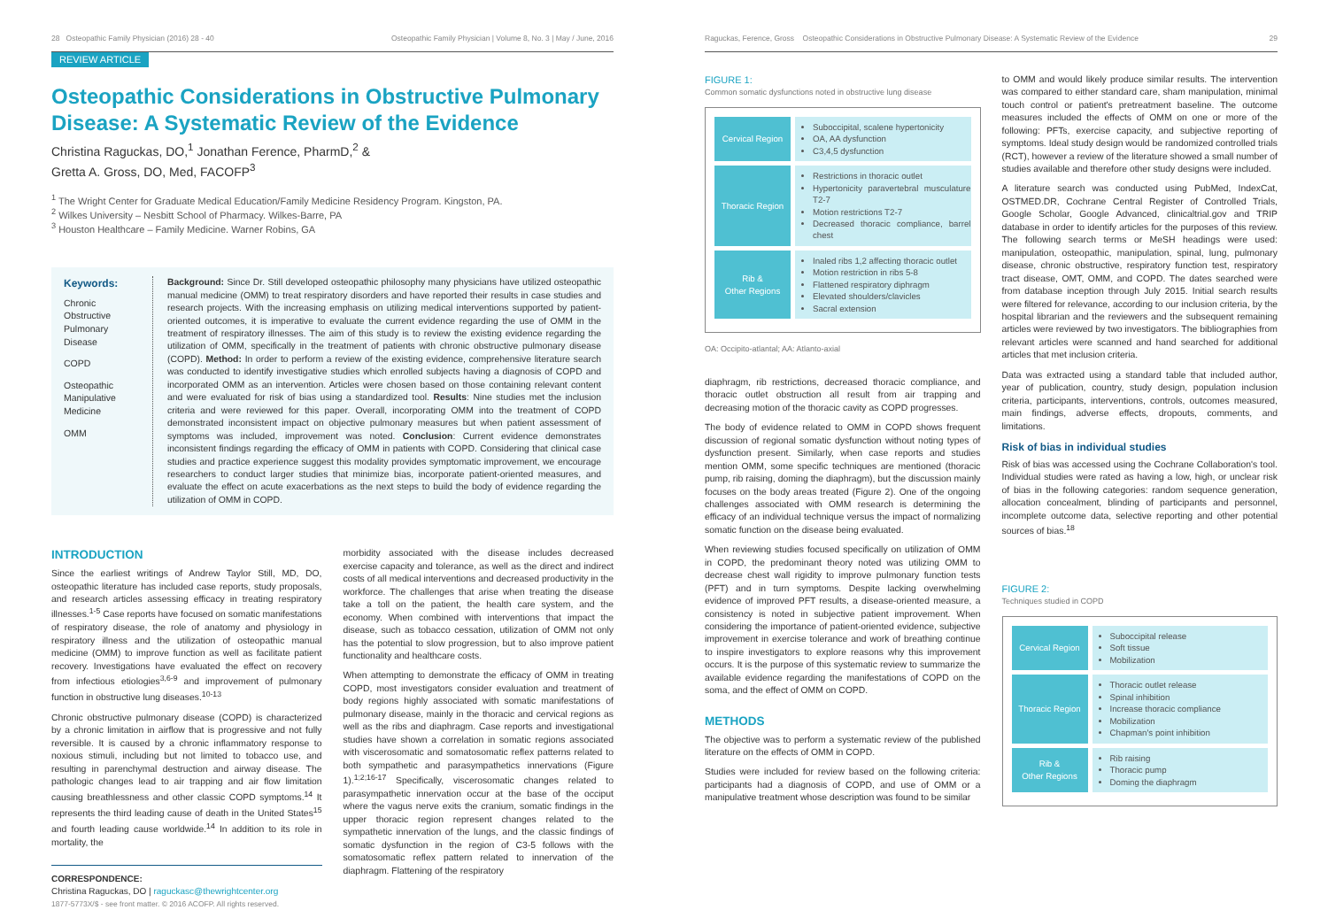28 Osteopathic Family Physician (2016) 28 - 40 Osteopathic Family Physician | Volume 8, No. 3 | May / June, 2016
REVIEW ARTICLE
Osteopathic Considerations in Obstructive Pulmonary Disease: A Systematic Review of the Evidence
Christina Raguckas, DO,<sup>1</sup> Jonathan Ference, PharmD,<sup>2</sup> &
Gretta A. Gross, DO, Med, FACOFP<sup>3</sup>
<sup>1</sup> The Wright Center for Graduate Medical Education/Family Medicine Residency Program. Kingston, PA.
<sup>2</sup> Wilkes University – Nesbitt School of Pharmacy. Wilkes-Barre, PA
<sup>3</sup> Houston Healthcare – Family Medicine. Warner Robins, GA
Keywords:
Chronic Obstructive Pulmonary Disease
COPD
Osteopathic Manipulative Medicine
OMM
Background: Since Dr. Still developed osteopathic philosophy many physicians have utilized osteopathic manual medicine (OMM) to treat respiratory disorders and have reported their results in case studies and research projects. With the increasing emphasis on utilizing medical interventions supported by patient-oriented outcomes, it is imperative to evaluate the current evidence regarding the use of OMM in the treatment of respiratory illnesses. The aim of this study is to review the existing evidence regarding the utilization of OMM, specifically in the treatment of patients with chronic obstructive pulmonary disease (COPD). Method: In order to perform a review of the existing evidence, comprehensive literature search was conducted to identify investigative studies which enrolled subjects having a diagnosis of COPD and incorporated OMM as an intervention. Articles were chosen based on those containing relevant content and were evaluated for risk of bias using a standardized tool. Results: Nine studies met the inclusion criteria and were reviewed for this paper. Overall, incorporating OMM into the treatment of COPD demonstrated inconsistent impact on objective pulmonary measures but when patient assessment of symptoms was included, improvement was noted. Conclusion: Current evidence demonstrates inconsistent findings regarding the efficacy of OMM in patients with COPD. Considering that clinical case studies and practice experience suggest this modality provides symptomatic improvement, we encourage researchers to conduct larger studies that minimize bias, incorporate patient-oriented measures, and evaluate the effect on acute exacerbations as the next steps to build the body of evidence regarding the utilization of OMM in COPD.
INTRODUCTION
Since the earliest writings of Andrew Taylor Still, MD, DO, osteopathic literature has included case reports, study proposals, and research articles assessing efficacy in treating respiratory illnesses.<sup>1-5</sup> Case reports have focused on somatic manifestations of respiratory disease, the role of anatomy and physiology in respiratory illness and the utilization of osteopathic manual medicine (OMM) to improve function as well as facilitate patient recovery. Investigations have evaluated the effect on recovery from infectious etiologies<sup>3,6-9</sup> and improvement of pulmonary function in obstructive lung diseases.<sup>10-13</sup>
Chronic obstructive pulmonary disease (COPD) is characterized by a chronic limitation in airflow that is progressive and not fully reversible. It is caused by a chronic inflammatory response to noxious stimuli, including but not limited to tobacco use, and resulting in parenchymal destruction and airway disease. The pathologic changes lead to air trapping and air flow limitation causing breathlessness and other classic COPD symptoms.<sup>14</sup> It represents the third leading cause of death in the United States<sup>15</sup> and fourth leading cause worldwide.<sup>14</sup> In addition to its role in mortality, the
CORRESPONDENCE:
Christina Raguckas, DO | raguckasc@thewrightcenter.org
1877-5773X/$ - see front matter. © 2016 ACOFP. All rights reserved.
morbidity associated with the disease includes decreased exercise capacity and tolerance, as well as the direct and indirect costs of all medical interventions and decreased productivity in the workforce. The challenges that arise when treating the disease take a toll on the patient, the health care system, and the economy. When combined with interventions that impact the disease, such as tobacco cessation, utilization of OMM not only has the potential to slow progression, but to also improve patient functionality and healthcare costs.
When attempting to demonstrate the efficacy of OMM in treating COPD, most investigators consider evaluation and treatment of body regions highly associated with somatic manifestations of pulmonary disease, mainly in the thoracic and cervical regions as well as the ribs and diaphragm. Case reports and investigational studies have shown a correlation in somatic regions associated with viscerosomatic and somatosomatic reflex patterns related to both sympathetic and parasympathetics innervations (Figure 1).<sup>1;2;16-17</sup> Specifically, viscerosomatic changes related to parasympathetic innervation occur at the base of the occiput where the vagus nerve exits the cranium, somatic findings in the upper thoracic region represent changes related to the sympathetic innervation of the lungs, and the classic findings of somatic dysfunction in the region of C3-5 follows with the somatosomatic reflex pattern related to innervation of the diaphragm. Flattening of the respiratory
Raguckas, Ference, Gross Osteopathic Considerations in Obstructive Pulmonary Disease: A Systematic Review of the Evidence 29
FIGURE 1:
Common somatic dysfunctions noted in obstructive lung disease
Cervical Region
Suboccipital, scalene hypertonicity
OA, AA dysfunction
C3,4,5 dysfunction
Thoracic Region
Restrictions in thoracic outlet
Hypertonicity paravertebral musculature T2-7
Motion restrictions T2-7
Decreased thoracic compliance, barrel chest
Rib &
Other Regions
Inaled ribs 1,2 affecting thoracic outlet
Motion restriction in ribs 5-8
Flattened respiratory diphragm
Elevated shoulders/clavicles
Sacral extension
OA: Occipito-atlantal; AA: Atlanto-axial
diaphragm, rib restrictions, decreased thoracic compliance, and thoracic outlet obstruction all result from air trapping and decreasing motion of the thoracic cavity as COPD progresses.
The body of evidence related to OMM in COPD shows frequent discussion of regional somatic dysfunction without noting types of dysfunction present. Similarly, when case reports and studies mention OMM, some specific techniques are mentioned (thoracic pump, rib raising, doming the diaphragm), but the discussion mainly focuses on the body areas treated (Figure 2). One of the ongoing challenges associated with OMM research is determining the efficacy of an individual technique versus the impact of normalizing somatic function on the disease being evaluated.
When reviewing studies focused specifically on utilization of OMM in COPD, the predominant theory noted was utilizing OMM to decrease chest wall rigidity to improve pulmonary function tests (PFT) and in turn symptoms. Despite lacking overwhelming evidence of improved PFT results, a disease-oriented measure, a consistency is noted in subjective patient improvement. When considering the importance of patient-oriented evidence, subjective improvement in exercise tolerance and work of breathing continue to inspire investigators to explore reasons why this improvement occurs. It is the purpose of this systematic review to summarize the available evidence regarding the manifestations of COPD on the soma, and the effect of OMM on COPD.
METHODS
The objective was to perform a systematic review of the published literature on the effects of OMM in COPD.
Studies were included for review based on the following criteria: participants had a diagnosis of COPD, and use of OMM or a manipulative treatment whose description was found to be similar
to OMM and would likely produce similar results. The intervention was compared to either standard care, sham manipulation, minimal touch control or patient's pretreatment baseline. The outcome measures included the effects of OMM on one or more of the following: PFTs, exercise capacity, and subjective reporting of symptoms. Ideal study design would be randomized controlled trials (RCT), however a review of the literature showed a small number of studies available and therefore other study designs were included.
A literature search was conducted using PubMed, IndexCat, OSTMED.DR, Cochrane Central Register of Controlled Trials, Google Scholar, Google Advanced, clinicaltrial.gov and TRIP database in order to identify articles for the purposes of this review. The following search terms or MeSH headings were used: manipulation, osteopathic, manipulation, spinal, lung, pulmonary disease, chronic obstructive, respiratory function test, respiratory tract disease, OMT, OMM, and COPD. The dates searched were from database inception through July 2015. Initial search results were filtered for relevance, according to our inclusion criteria, by the hospital librarian and the reviewers and the subsequent remaining articles were reviewed by two investigators. The bibliographies from relevant articles were scanned and hand searched for additional articles that met inclusion criteria.
Data was extracted using a standard table that included author, year of publication, country, study design, population inclusion criteria, participants, interventions, controls, outcomes measured, main findings, adverse effects, dropouts, comments, and limitations.
Risk of bias in individual studies
Risk of bias was accessed using the Cochrane Collaboration's tool. Individual studies were rated as having a low, high, or unclear risk of bias in the following categories: random sequence generation, allocation concealment, blinding of participants and personnel, incomplete outcome data, selective reporting and other potential sources of bias.<sup>18</sup>
FIGURE 2:
Techniques studied in COPD
Cervical Region
Suboccipital release
Soft tissue
Mobilization
Thoracic Region
Thoracic outlet release
Spinal inhibition
Increase thoracic compliance
Mobilization
Chapman's point inhibition
Rib &
Other Regions
Rib raising
Thoracic pump
Doming the diaphragm